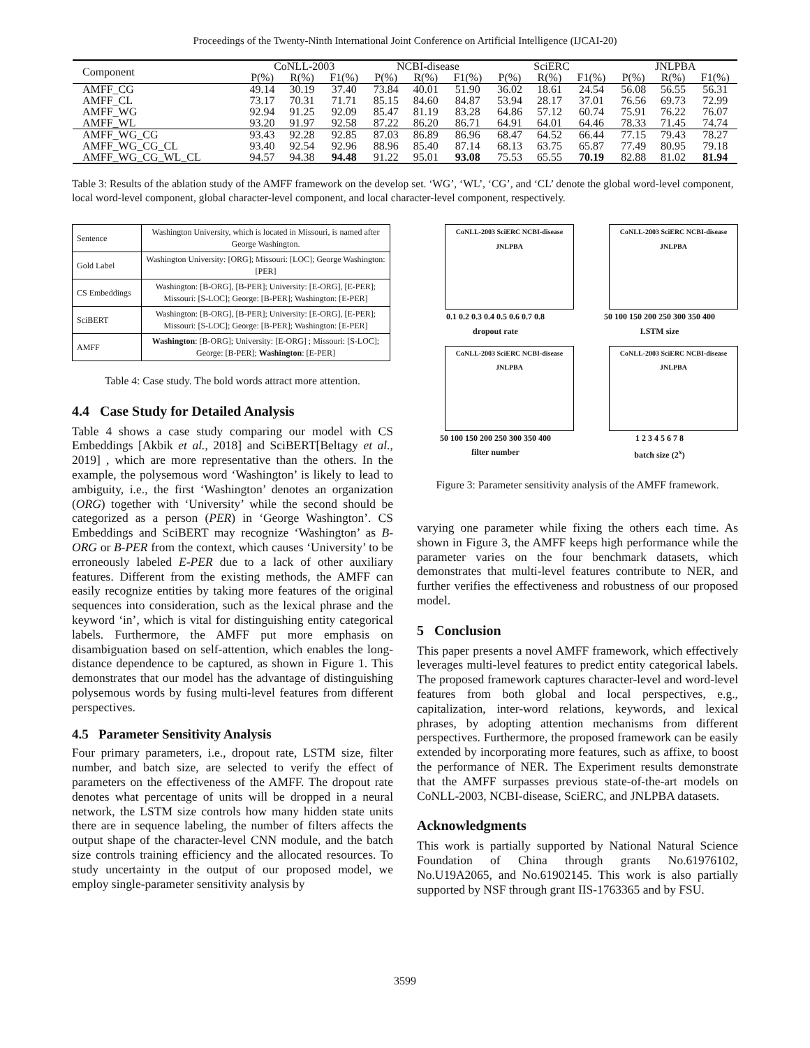Proceedings of the Twenty-Ninth International Joint Conference on Artificial Intelligence (IJCAI-20)
| Component | CoNLL-2003 | | | NCBI-disease | | | SciERC | | | JNLPBA | | |
| | P(%) | R(%) | F1(%) | P(%) | R(%) | F1(%) | P(%) | R(%) | F1(%) | P(%) | R(%) | F1(%) |
| AMFF_CG | 49.14 | 30.19 | 37.40 | 73.84 | 40.01 | 51.90 | 36.02 | 18.61 | 24.54 | 56.08 | 56.55 | 56.31 |
| AMFF_CL | 73.17 | 70.31 | 71.71 | 85.15 | 84.60 | 84.87 | 53.94 | 28.17 | 37.01 | 76.56 | 69.73 | 72.99 |
| AMFF_WG | 92.94 | 91.25 | 92.09 | 85.47 | 81.19 | 83.28 | 64.86 | 57.12 | 60.74 | 75.91 | 76.22 | 76.07 |
| AMFF_WL | 93.20 | 91.97 | 92.58 | 87.22 | 86.20 | 86.71 | 64.91 | 64.01 | 64.46 | 78.33 | 71.45 | 74.74 |
| AMFF_WG_CG | 93.43 | 92.28 | 92.85 | 87.03 | 86.89 | 86.96 | 68.47 | 64.52 | 66.44 | 77.15 | 79.43 | 78.27 |
| AMFF_WG_CG_CL | 93.40 | 92.54 | 92.96 | 88.96 | 85.40 | 87.14 | 68.13 | 63.75 | 65.87 | 77.49 | 80.95 | 79.18 |
| AMFF_WG_CG_WL_CL | 94.57 | 94.38 | 94.48 | 91.22 | 95.01 | 93.08 | 75.53 | 65.55 | 70.19 | 82.88 | 81.02 | 81.94 |
Table 3: Results of the ablation study of the AMFF framework on the develop set. ‘WG’, ‘WL’, ‘CG’, and ‘CL’ denote the global word-level component, local word-level component, global character-level component, and local character-level component, respectively.
| Sentence | Washington University, which is located in Missouri, is named after George Washington. |
| Gold Label | Washington University: [ORG]; Missouri: [LOC]; George Washington: [PER] |
| CS Embeddings | Washington: [B-ORG], [B-PER]; University: [E-ORG], [E-PER]; Missouri: [S-LOC]; George: [B-PER]; Washington: [E-PER] |
| SciBERT | Washington: [B-ORG], [B-PER]; University: [E-ORG], [E-PER]; Missouri: [S-LOC]; George: [B-PER]; Washington: [E-PER] |
| AMFF | Washington : [B-ORG]; University: [E-ORG] ; Missouri: [S-LOC]; George: [B-PER]; Washington : [E-PER] |
Table 4: Case study. The bold words attract more attention.
4.4 Case Study for Detailed Analysis
Table 4 shows a case study comparing our model with CS Embeddings [Akbik et al., 2018] and SciBERT[Beltagy et al., 2019] , which are more representative than the others. In the example, the polysemous word ‘Washington’ is likely to lead to ambiguity, i.e., the first ‘Washington’ denotes an organization (ORG) together with ‘University’ while the second should be categorized as a person (PER) in ‘George Washington’. CS Embeddings and SciBERT may recognize ‘Washington’ as B-ORG or B-PER from the context, which causes ‘University’ to be erroneously labeled E-PER due to a lack of other auxiliary features. Different from the existing methods, the AMFF can easily recognize entities by taking more features of the original sequences into consideration, such as the lexical phrase and the keyword ‘in’, which is vital for distinguishing entity categorical labels. Furthermore, the AMFF put more emphasis on disambiguation based on self-attention, which enables the long-distance dependence to be captured, as shown in Figure 1. This demonstrates that our model has the advantage of distinguishing polysemous words by fusing multi-level features from different perspectives.
4.5 Parameter Sensitivity Analysis
Four primary parameters, i.e., dropout rate, LSTM size, filter number, and batch size, are selected to verify the effect of parameters on the effectiveness of the AMFF. The dropout rate denotes what percentage of units will be dropped in a neural network, the LSTM size controls how many hidden state units there are in sequence labeling, the number of filters affects the output shape of the character-level CNN module, and the batch size controls training efficiency and the allocated resources. To study uncertainty in the output of our proposed model, we employ single-parameter sensitivity analysis by
CoNLL-2003 SciERC NCBI-disease JNLPBA
0.1 0.2 0.3 0.4 0.5 0.6 0.7 0.8
dropout rate
CoNLL-2003 SciERC NCBI-disease JNLPBA
50 100 150 200 250 300 350 400
LSTM size
CoNLL-2003 SciERC NCBI-disease JNLPBA
50 100 150 200 250 300 350 400
filter number
CoNLL-2003 SciERC NCBI-disease JNLPBA
1 2 3 4 5 6 7 8
batch size (2<sup>x</sup>)
Figure 3: Parameter sensitivity analysis of the AMFF framework.
varying one parameter while fixing the others each time. As shown in Figure 3, the AMFF keeps high performance while the parameter varies on the four benchmark datasets, which demonstrates that multi-level features contribute to NER, and further verifies the effectiveness and robustness of our proposed model.
5 Conclusion
This paper presents a novel AMFF framework, which effectively leverages multi-level features to predict entity categorical labels. The proposed framework captures character-level and word-level features from both global and local perspectives, e.g., capitalization, inter-word relations, keywords, and lexical phrases, by adopting attention mechanisms from different perspectives. Furthermore, the proposed framework can be easily extended by incorporating more features, such as affixe, to boost the performance of NER. The Experiment results demonstrate that the AMFF surpasses previous state-of-the-art models on CoNLL-2003, NCBI-disease, SciERC, and JNLPBA datasets.
Acknowledgments
This work is partially supported by National Natural Science Foundation of China through grants No.61976102, No.U19A2065, and No.61902145. This work is also partially supported by NSF through grant IIS-1763365 and by FSU.
3599